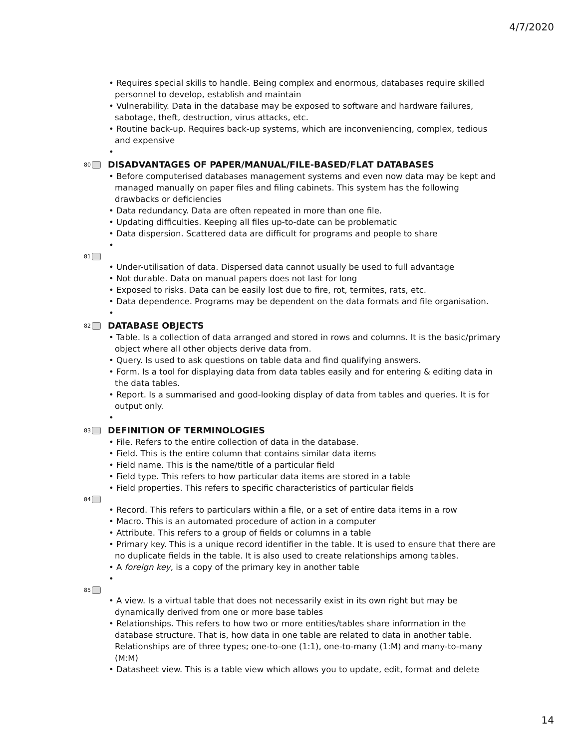4/7/2020
• Requires special skills to handle. Being complex and enormous, databases require skilled personnel to develop, establish and maintain
• Vulnerability. Data in the database may be exposed to software and hardware failures, sabotage, theft, destruction, virus attacks, etc.
• Routine back-up. Requires back-up systems, which are inconveniencing, complex, tedious and expensive
•
80 DISADVANTAGES OF PAPER/MANUAL/FILE-BASED/FLAT DATABASES
• Before computerised databases management systems and even now data may be kept and managed manually on paper files and filing cabinets. This system has the following drawbacks or deficiencies
• Data redundancy. Data are often repeated in more than one file.
• Updating difficulties. Keeping all files up-to-date can be problematic
• Data dispersion. Scattered data are difficult for programs and people to share
•
81
• Under-utilisation of data. Dispersed data cannot usually be used to full advantage
• Not durable. Data on manual papers does not last for long
• Exposed to risks. Data can be easily lost due to fire, rot, termites, rats, etc.
• Data dependence. Programs may be dependent on the data formats and file organisation.
•
82 DATABASE OBJECTS
• Table. Is a collection of data arranged and stored in rows and columns. It is the basic/primary object where all other objects derive data from.
• Query. Is used to ask questions on table data and find qualifying answers.
• Form. Is a tool for displaying data from data tables easily and for entering & editing data in the data tables.
• Report. Is a summarised and good-looking display of data from tables and queries. It is for output only.
•
83 DEFINITION OF TERMINOLOGIES
• File. Refers to the entire collection of data in the database.
• Field. This is the entire column that contains similar data items
• Field name. This is the name/title of a particular field
• Field type. This refers to how particular data items are stored in a table
• Field properties. This refers to specific characteristics of particular fields
84
• Record. This refers to particulars within a file, or a set of entire data items in a row
• Macro. This is an automated procedure of action in a computer
• Attribute. This refers to a group of fields or columns in a table
• Primary key. This is a unique record identifier in the table. It is used to ensure that there are no duplicate fields in the table. It is also used to create relationships among tables.
• A foreign key, is a copy of the primary key in another table
•
85
• A view. Is a virtual table that does not necessarily exist in its own right but may be dynamically derived from one or more base tables
• Relationships. This refers to how two or more entities/tables share information in the database structure. That is, how data in one table are related to data in another table. Relationships are of three types; one-to-one (1:1), one-to-many (1:M) and many-to-many (M:M)
• Datasheet view. This is a table view which allows you to update, edit, format and delete
14